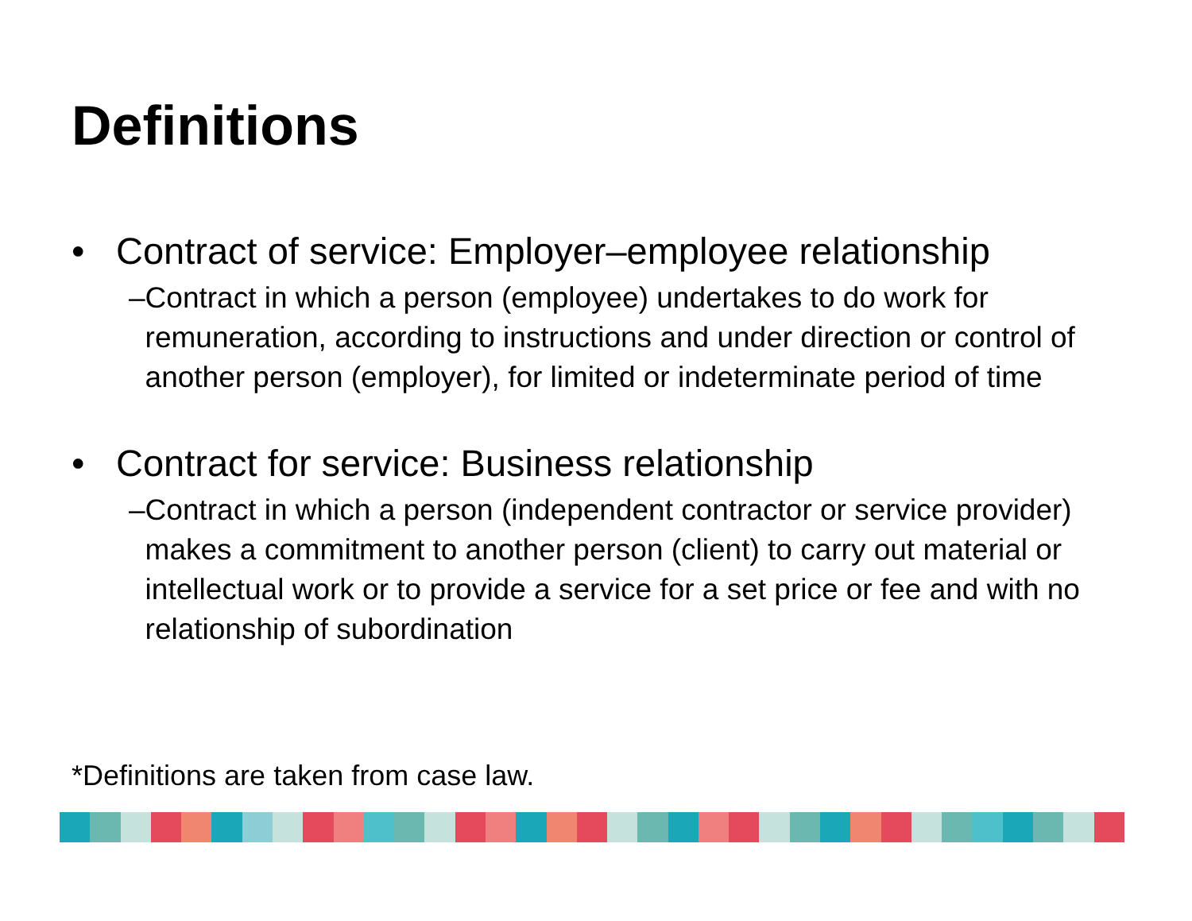Definitions
• Contract of service: Employer–employee relationship
– Contract in which a person (employee) undertakes to do work for remuneration, according to instructions and under direction or control of another person (employer), for limited or indeterminate period of time
• Contract for service: Business relationship
– Contract in which a person (independent contractor or service provider) makes a commitment to another person (client) to carry out material or intellectual work or to provide a service for a set price or fee and with no relationship of subordination
*Definitions are taken from case law.